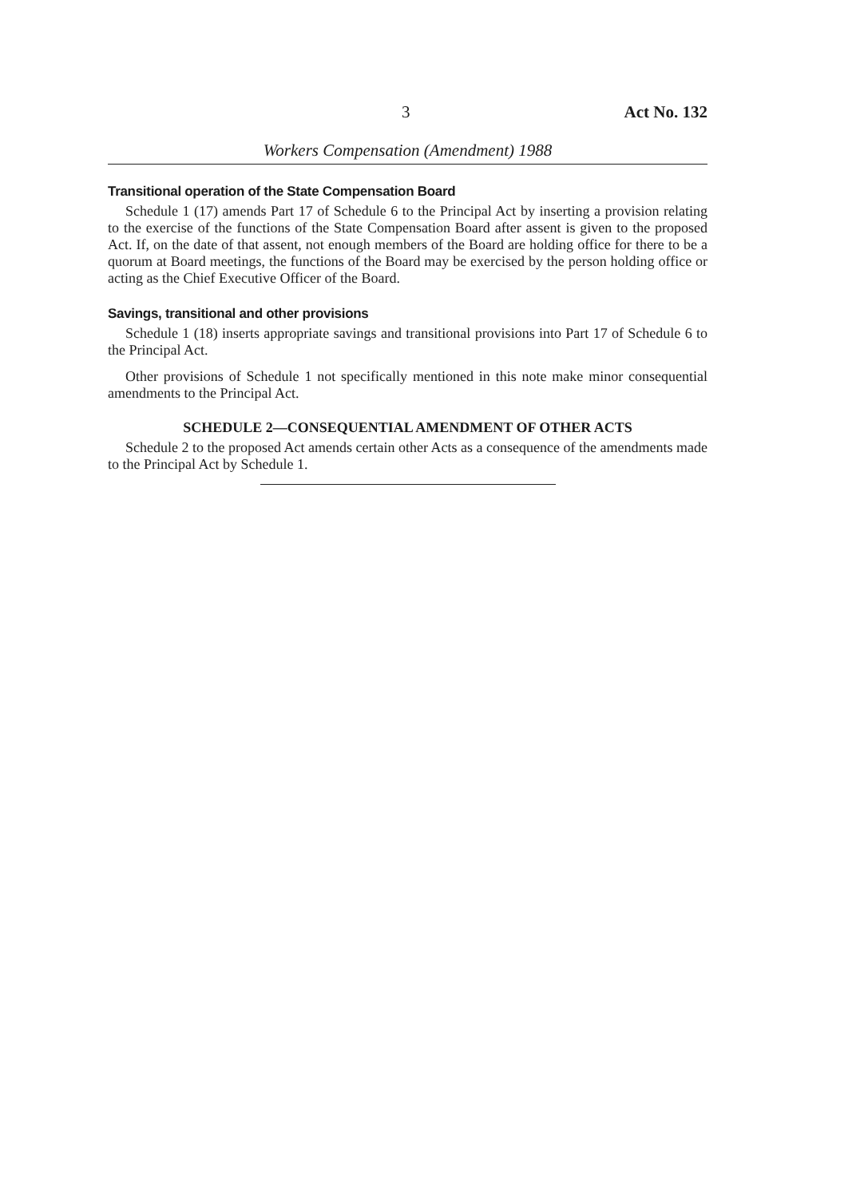3 Act No. 132
Workers Compensation (Amendment) 1988
Transitional operation of the State Compensation Board
Schedule 1 (17) amends Part 17 of Schedule 6 to the Principal Act by inserting a provision relating to the exercise of the functions of the State Compensation Board after assent is given to the proposed Act. If, on the date of that assent, not enough members of the Board are holding office for there to be a quorum at Board meetings, the functions of the Board may be exercised by the person holding office or acting as the Chief Executive Officer of the Board.
Savings, transitional and other provisions
Schedule 1 (18) inserts appropriate savings and transitional provisions into Part 17 of Schedule 6 to the Principal Act.
Other provisions of Schedule 1 not specifically mentioned in this note make minor consequential amendments to the Principal Act.
SCHEDULE 2—CONSEQUENTIAL AMENDMENT OF OTHER ACTS
Schedule 2 to the proposed Act amends certain other Acts as a consequence of the amendments made to the Principal Act by Schedule 1.